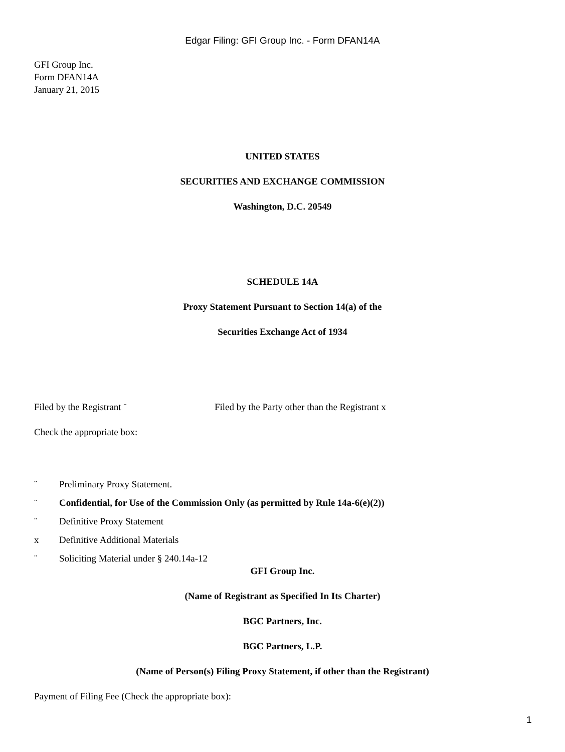Edgar Filing: GFI Group Inc. - Form DFAN14A
GFI Group Inc.
Form DFAN14A
January 21, 2015
UNITED STATES
SECURITIES AND EXCHANGE COMMISSION
Washington, D.C. 20549
SCHEDULE 14A
Proxy Statement Pursuant to Section 14(a) of the
Securities Exchange Act of 1934
Filed by the Registrant ¨ Filed by the Party other than the Registrant x
Check the appropriate box:
¨ Preliminary Proxy Statement.
¨ Confidential, for Use of the Commission Only (as permitted by Rule 14a-6(e)(2))
¨ Definitive Proxy Statement
x Definitive Additional Materials
¨ Soliciting Material under § 240.14a-12
GFI Group Inc.
(Name of Registrant as Specified In Its Charter)
BGC Partners, Inc.
BGC Partners, L.P.
(Name of Person(s) Filing Proxy Statement, if other than the Registrant)
Payment of Filing Fee (Check the appropriate box):
1